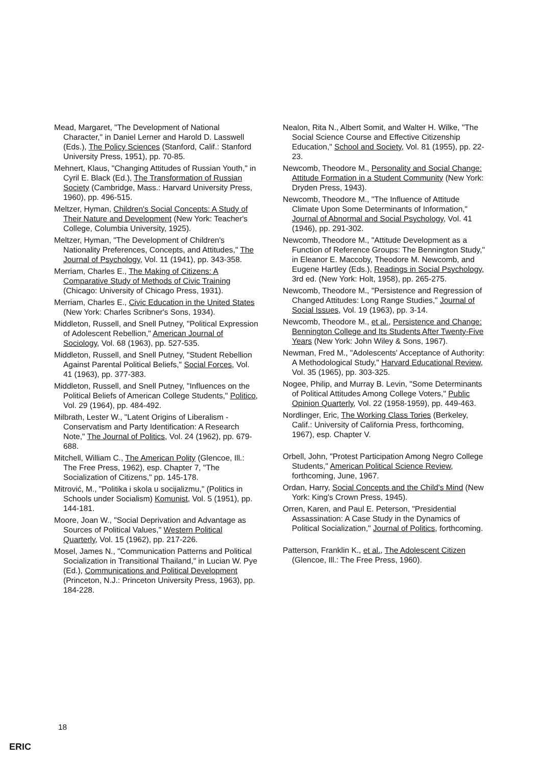Mead, Margaret, "The Development of National Character," in Daniel Lerner and Harold D. Lasswell (Eds.), The Policy Sciences (Stanford, Calif.: Stanford University Press, 1951), pp. 70-85.
Mehnert, Klaus, "Changing Attitudes of Russian Youth," in Cyril E. Black (Ed.), The Transformation of Russian Society (Cambridge, Mass.: Harvard University Press, 1960), pp. 496-515.
Meltzer, Hyman, Children's Social Concepts: A Study of Their Nature and Development (New York: Teacher's College, Columbia University, 1925).
Meltzer, Hyman, "The Development of Children's Nationality Preferences, Concepts, and Attitudes," The Journal of Psychology, Vol. 11 (1941), pp. 343-358.
Merriam, Charles E., The Making of Citizens: A Comparative Study of Methods of Civic Training (Chicago: University of Chicago Press, 1931).
Merriam, Charles E., Civic Education in the United States (New York: Charles Scribner's Sons, 1934).
Middleton, Russell, and Snell Putney, "Political Expression of Adolescent Rebellion," American Journal of Sociology, Vol. 68 (1963), pp. 527-535.
Middleton, Russell, and Snell Putney, "Student Rebellion Against Parental Political Beliefs," Social Forces, Vol. 41 (1963), pp. 377-383.
Middleton, Russell, and Snell Putney, "Influences on the Political Beliefs of American College Students," Politico, Vol. 29 (1964), pp. 484-492.
Milbrath, Lester W., "Latent Origins of Liberalism - Conservatism and Party Identification: A Research Note," The Journal of Politics, Vol. 24 (1962), pp. 679-688.
Mitchell, William C., The American Polity (Glencoe, Ill.: The Free Press, 1962), esp. Chapter 7, "The Socialization of Citizens," pp. 145-178.
Mitrović, M., "Politika i skola u socijalizmu," (Politics in Schools under Socialism) Komunist, Vol. 5 (1951), pp. 144-181.
Moore, Joan W., "Social Deprivation and Advantage as Sources of Political Values," Western Political Quarterly, Vol. 15 (1962), pp. 217-226.
Mosel, James N., "Communication Patterns and Political Socialization in Transitional Thailand," in Lucian W. Pye (Ed.), Communications and Political Development (Princeton, N.J.: Princeton University Press, 1963), pp. 184-228.
Nealon, Rita N., Albert Somit, and Walter H. Wilke, "The Social Science Course and Effective Citizenship Education," School and Society, Vol. 81 (1955), pp. 22-23.
Newcomb, Theodore M., Personality and Social Change: Attitude Formation in a Student Community (New York: Dryden Press, 1943).
Newcomb, Theodore M., "The Influence of Attitude Climate Upon Some Determinants of Information," Journal of Abnormal and Social Psychology, Vol. 41 (1946), pp. 291-302.
Newcomb, Theodore M., "Attitude Development as a Function of Reference Groups: The Bennington Study," in Eleanor E. Maccoby, Theodore M. Newcomb, and Eugene Hartley (Eds.), Readings in Social Psychology, 3rd ed. (New York: Holt, 1958), pp. 265-275.
Newcomb, Theodore M., "Persistence and Regression of Changed Attitudes: Long Range Studies," Journal of Social Issues, Vol. 19 (1963), pp. 3-14.
Newcomb, Theodore M., et al., Persistence and Change: Bennington College and Its Students After Twenty-Five Years (New York: John Wiley & Sons, 1967).
Newman, Fred M., "Adolescents' Acceptance of Authority: A Methodological Study," Harvard Educational Review, Vol. 35 (1965), pp. 303-325.
Nogee, Philip, and Murray B. Levin, "Some Determinants of Political Attitudes Among College Voters," Public Opinion Quarterly, Vol. 22 (1958-1959), pp. 449-463.
Nordlinger, Eric, The Working Class Tories (Berkeley, Calif.: University of California Press, forthcoming, 1967), esp. Chapter V.
Orbell, John, "Protest Participation Among Negro College Students," American Political Science Review, forthcoming, June, 1967.
Ordan, Harry, Social Concepts and the Child's Mind (New York: King's Crown Press, 1945).
Orren, Karen, and Paul E. Peterson, "Presidential Assassination: A Case Study in the Dynamics of Political Socialization," Journal of Politics, forthcoming.
Patterson, Franklin K., et al., The Adolescent Citizen (Glencoe, Ill.: The Free Press, 1960).
18
ERIC